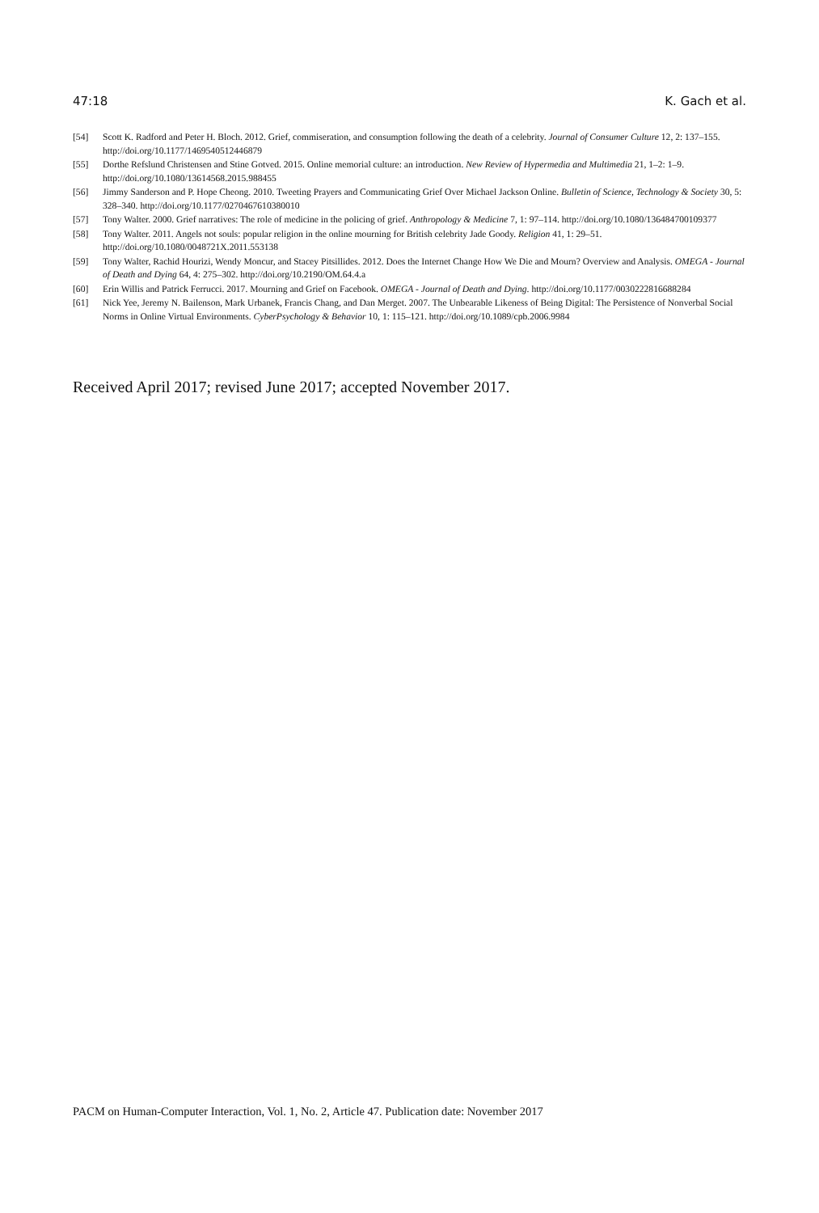47:18 K. Gach et al.
[54] Scott K. Radford and Peter H. Bloch. 2012. Grief, commiseration, and consumption following the death of a celebrity. Journal of Consumer Culture 12, 2: 137–155. http://doi.org/10.1177/1469540512446879
[55] Dorthe Refslund Christensen and Stine Gotved. 2015. Online memorial culture: an introduction. New Review of Hypermedia and Multimedia 21, 1–2: 1–9. http://doi.org/10.1080/13614568.2015.988455
[56] Jimmy Sanderson and P. Hope Cheong. 2010. Tweeting Prayers and Communicating Grief Over Michael Jackson Online. Bulletin of Science, Technology & Society 30, 5: 328–340. http://doi.org/10.1177/0270467610380010
[57] Tony Walter. 2000. Grief narratives: The role of medicine in the policing of grief. Anthropology & Medicine 7, 1: 97–114. http://doi.org/10.1080/136484700109377
[58] Tony Walter. 2011. Angels not souls: popular religion in the online mourning for British celebrity Jade Goody. Religion 41, 1: 29–51. http://doi.org/10.1080/0048721X.2011.553138
[59] Tony Walter, Rachid Hourizi, Wendy Moncur, and Stacey Pitsillides. 2012. Does the Internet Change How We Die and Mourn? Overview and Analysis. OMEGA - Journal of Death and Dying 64, 4: 275–302. http://doi.org/10.2190/OM.64.4.a
[60] Erin Willis and Patrick Ferrucci. 2017. Mourning and Grief on Facebook. OMEGA - Journal of Death and Dying. http://doi.org/10.1177/0030222816688284
[61] Nick Yee, Jeremy N. Bailenson, Mark Urbanek, Francis Chang, and Dan Merget. 2007. The Unbearable Likeness of Being Digital: The Persistence of Nonverbal Social Norms in Online Virtual Environments. CyberPsychology & Behavior 10, 1: 115–121. http://doi.org/10.1089/cpb.2006.9984
Received April 2017; revised June 2017; accepted November 2017.
PACM on Human-Computer Interaction, Vol. 1, No. 2, Article 47. Publication date: November 2017